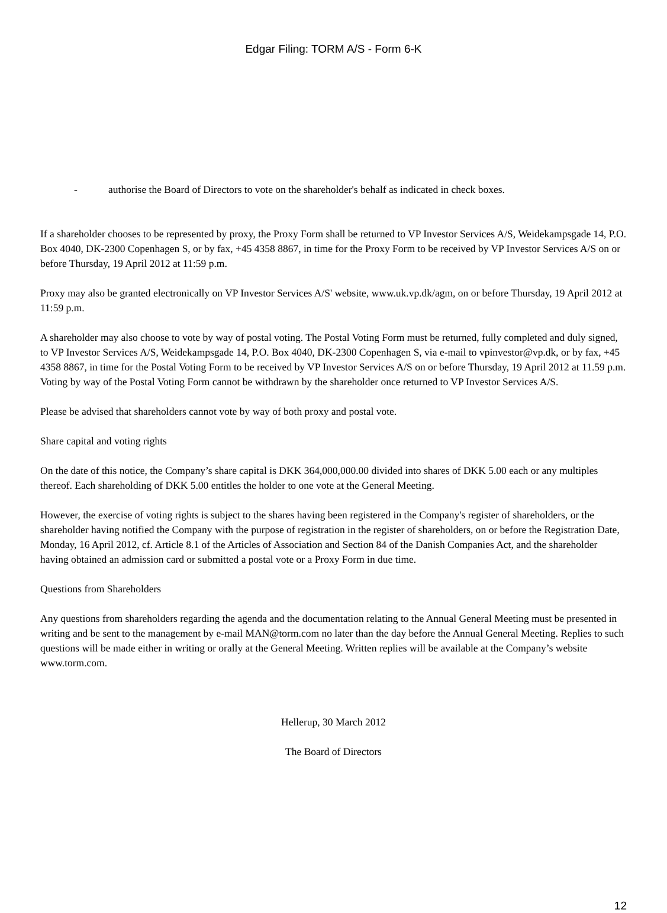Edgar Filing: TORM A/S - Form 6-K
- authorise the Board of Directors to vote on the shareholder's behalf as indicated in check boxes.
If a shareholder chooses to be represented by proxy, the Proxy Form shall be returned to VP Investor Services A/S, Weidekampsgade 14, P.O. Box 4040, DK-2300 Copenhagen S, or by fax, +45 4358 8867, in time for the Proxy Form to be received by VP Investor Services A/S on or before Thursday, 19 April 2012 at 11:59 p.m.
Proxy may also be granted electronically on VP Investor Services A/S' website, www.uk.vp.dk/agm, on or before Thursday, 19 April 2012 at 11:59 p.m.
A shareholder may also choose to vote by way of postal voting. The Postal Voting Form must be returned, fully completed and duly signed, to VP Investor Services A/S, Weidekampsgade 14, P.O. Box 4040, DK-2300 Copenhagen S, via e-mail to vpinvestor@vp.dk, or by fax, +45 4358 8867, in time for the Postal Voting Form to be received by VP Investor Services A/S on or before Thursday, 19 April 2012 at 11.59 p.m. Voting by way of the Postal Voting Form cannot be withdrawn by the shareholder once returned to VP Investor Services A/S.
Please be advised that shareholders cannot vote by way of both proxy and postal vote.
Share capital and voting rights
On the date of this notice, the Company’s share capital is DKK 364,000,000.00 divided into shares of DKK 5.00 each or any multiples thereof. Each shareholding of DKK 5.00 entitles the holder to one vote at the General Meeting.
However, the exercise of voting rights is subject to the shares having been registered in the Company's register of shareholders, or the shareholder having notified the Company with the purpose of registration in the register of shareholders, on or before the Registration Date, Monday, 16 April 2012, cf. Article 8.1 of the Articles of Association and Section 84 of the Danish Companies Act, and the shareholder having obtained an admission card or submitted a postal vote or a Proxy Form in due time.
Questions from Shareholders
Any questions from shareholders regarding the agenda and the documentation relating to the Annual General Meeting must be presented in writing and be sent to the management by e-mail MAN@torm.com no later than the day before the Annual General Meeting. Replies to such questions will be made either in writing or orally at the General Meeting. Written replies will be available at the Company’s website www.torm.com.
Hellerup, 30 March 2012
The Board of Directors
12